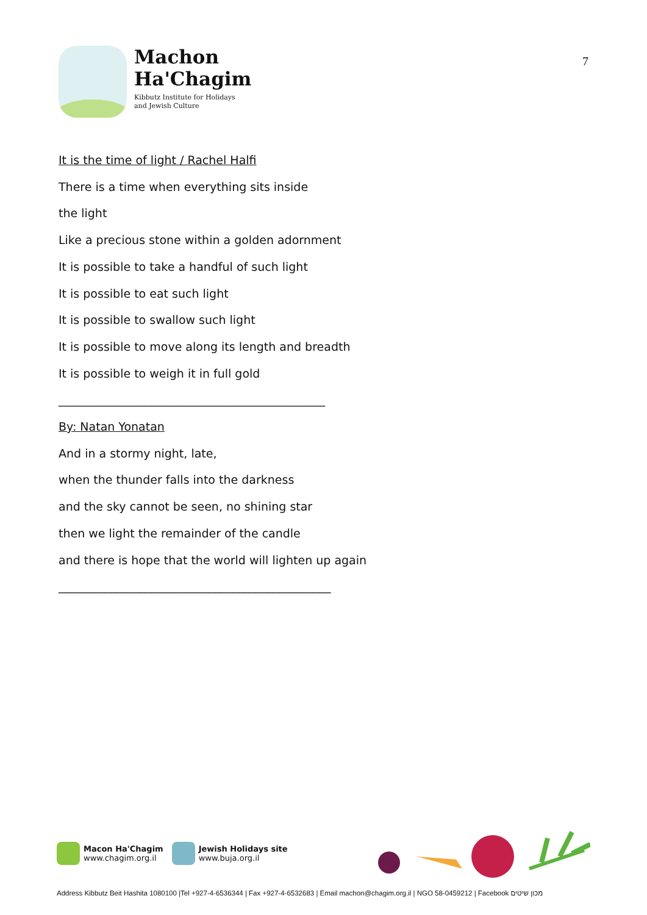Machon
Ha'Chagim
Kibbutz Institute for Holidays
and Jewish Culture
7
It is the time of light / Rachel Halfi
There is a time when everything sits inside
the light
Like a precious stone within a golden adornment
It is possible to take a handful of such light
It is possible to eat such light
It is possible to swallow such light
It is possible to move along its length and breadth
It is possible to weigh it in full gold
______________________________________________
By: Natan Yonatan
And in a stormy night, late,
when the thunder falls into the darkness
and the sky cannot be seen, no shining star
then we light the remainder of the candle
and there is hope that the world will lighten up again
_______________________________________________
Macon Ha'Chagim
www.chagim.org.il
Jewish Holidays site
www.buja.org.il
Address Kibbutz Beit Hashita 1080100 |Tel +927-4-6536344 | Fax +927-4-6532683 | Email machon@chagim.org.il | NGO 58-0459212 | Facebook מכון שיטים